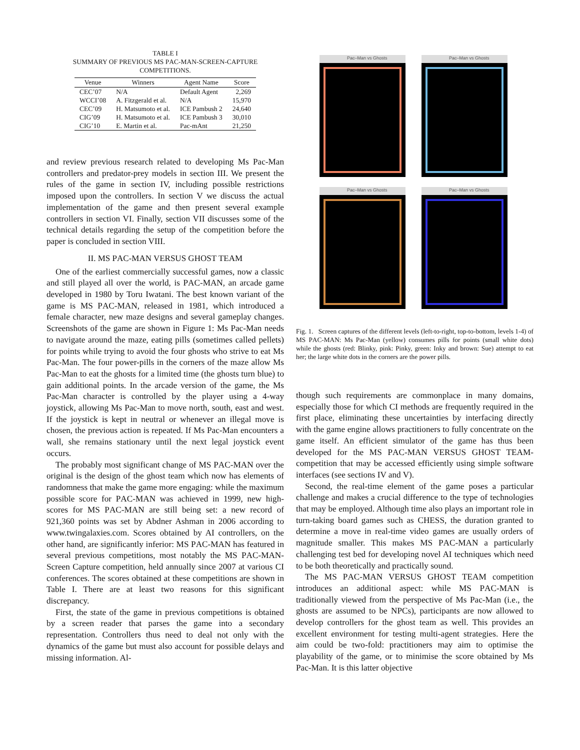TABLE I
SUMMARY OF PREVIOUS MS PAC-MAN-SCREEN-CAPTURE COMPETITIONS.
| Venue | Winners | Agent Name | Score |
| --- | --- | --- | --- |
| CEC’07 | N/A | Default Agent | 2,269 |
| WCCI’08 | A. Fitzgerald et al. | N/A | 15,970 |
| CEC’09 | H. Matsumoto et al. | ICE Pambush 2 | 24,640 |
| CIG’09 | H. Matsumoto et al. | ICE Pambush 3 | 30,010 |
| CIG’10 | E. Martin et al. | Pac-mAnt | 21,250 |
and review previous research related to developing Ms Pac-Man controllers and predator-prey models in section III. We present the rules of the game in section IV, including possible restrictions imposed upon the controllers. In section V we discuss the actual implementation of the game and then present several example controllers in section VI. Finally, section VII discusses some of the technical details regarding the setup of the competition before the paper is concluded in section VIII.
II. MS PAC-MAN VERSUS GHOST TEAM
One of the earliest commercially successful games, now a classic and still played all over the world, is PAC-MAN, an arcade game developed in 1980 by Toru Iwatani. The best known variant of the game is MS PAC-MAN, released in 1981, which introduced a female character, new maze designs and several gameplay changes. Screenshots of the game are shown in Figure 1: Ms Pac-Man needs to navigate around the maze, eating pills (sometimes called pellets) for points while trying to avoid the four ghosts who strive to eat Ms Pac-Man. The four power-pills in the corners of the maze allow Ms Pac-Man to eat the ghosts for a limited time (the ghosts turn blue) to gain additional points. In the arcade version of the game, the Ms Pac-Man character is controlled by the player using a 4-way joystick, allowing Ms Pac-Man to move north, south, east and west. If the joystick is kept in neutral or whenever an illegal move is chosen, the previous action is repeated. If Ms Pac-Man encounters a wall, she remains stationary until the next legal joystick event occurs.
The probably most significant change of MS PAC-MAN over the original is the design of the ghost team which now has elements of randomness that make the game more engaging: while the maximum possible score for PAC-MAN was achieved in 1999, new high-scores for MS PAC-MAN are still being set: a new record of 921,360 points was set by Abdner Ashman in 2006 according to www.twingalaxies.com. Scores obtained by AI controllers, on the other hand, are significantly inferior: MS PAC-MAN has featured in several previous competitions, most notably the MS PAC-MAN-Screen Capture competition, held annually since 2007 at various CI conferences. The scores obtained at these competitions are shown in Table I. There are at least two reasons for this significant discrepancy.
First, the state of the game in previous competitions is obtained by a screen reader that parses the game into a secondary representation. Controllers thus need to deal not only with the dynamics of the game but must also account for possible delays and missing information. Al-
Pac–Man vs Ghosts
Pac–Man vs Ghosts
Pac–Man vs Ghosts
Pac–Man vs Ghosts
Fig. 1. Screen captures of the different levels (left-to-right, top-to-bottom, levels 1-4) of MS PAC-MAN: Ms Pac-Man (yellow) consumes pills for points (small white dots) while the ghosts (red: Blinky, pink: Pinky, green: Inky and brown: Sue) attempt to eat her; the large white dots in the corners are the power pills.
though such requirements are commonplace in many domains, especially those for which CI methods are frequently required in the first place, eliminating these uncertainties by interfacing directly with the game engine allows practitioners to fully concentrate on the game itself. An efficient simulator of the game has thus been developed for the MS PAC-MAN VERSUS GHOST TEAM-competition that may be accessed efficiently using simple software interfaces (see sections IV and V).
Second, the real-time element of the game poses a particular challenge and makes a crucial difference to the type of technologies that may be employed. Although time also plays an important role in turn-taking board games such as CHESS, the duration granted to determine a move in real-time video games are usually orders of magnitude smaller. This makes MS PAC-MAN a particularly challenging test bed for developing novel AI techniques which need to be both theoretically and practically sound.
The MS PAC-MAN VERSUS GHOST TEAM competition introduces an additional aspect: while MS PAC-MAN is traditionally viewed from the perspective of Ms Pac-Man (i.e., the ghosts are assumed to be NPCs), participants are now allowed to develop controllers for the ghost team as well. This provides an excellent environment for testing multi-agent strategies. Here the aim could be two-fold: practitioners may aim to optimise the playability of the game, or to minimise the score obtained by Ms Pac-Man. It is this latter objective